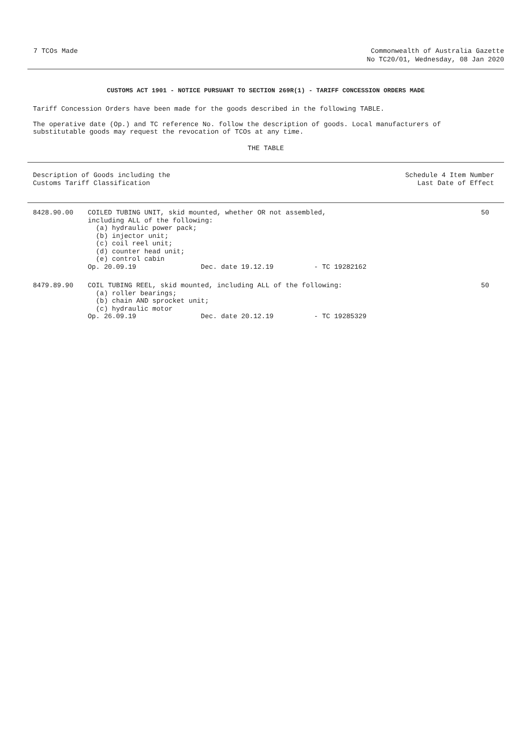7 TCOs Made Commonwealth of Australia Gazette
No TC20/01, Wednesday, 08 Jan 2020
CUSTOMS ACT 1901 - NOTICE PURSUANT TO SECTION 269R(1) - TARIFF CONCESSION ORDERS MADE
Tariff Concession Orders have been made for the goods described in the following TABLE.
The operative date (Op.) and TC reference No. follow the description of goods. Local manufacturers of
substitutable goods may request the revocation of TCOs at any time.
THE TABLE
| Description of Goods including the Customs Tariff Classification | | Schedule 4 Item Number Last Date of Effect |
| --- | --- | --- |
| 8428.90.00 | COILED TUBING UNIT, skid mounted, whether OR not assembled, including ALL of the following: (a) hydraulic power pack; (b) injector unit; (c) coil reel unit; (d) counter head unit; (e) control cabin Op. 20.09.19 Dec. date 19.12.19 - TC 19282162 | 50 |
| 8479.89.90 | COIL TUBING REEL, skid mounted, including ALL of the following: (a) roller bearings; (b) chain AND sprocket unit; (c) hydraulic motor Op. 26.09.19 Dec. date 20.12.19 - TC 19285329 | 50 |